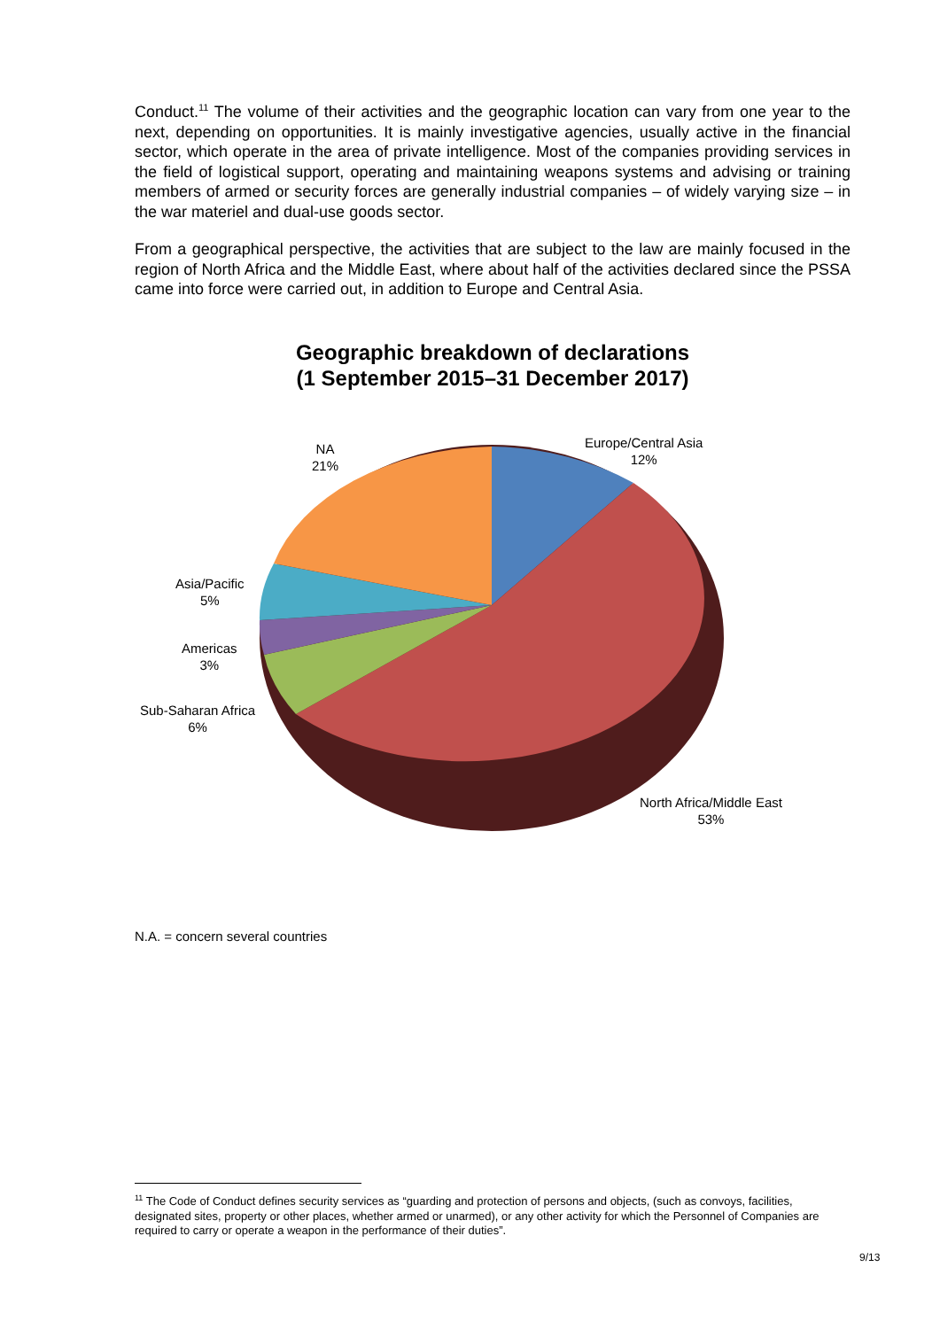Conduct.<sup>11</sup> The volume of their activities and the geographic location can vary from one year to the next, depending on opportunities. It is mainly investigative agencies, usually active in the financial sector, which operate in the area of private intelligence. Most of the companies providing services in the field of logistical support, operating and maintaining weapons systems and advising or training members of armed or security forces are generally industrial companies – of widely varying size – in the war materiel and dual-use goods sector.
From a geographical perspective, the activities that are subject to the law are mainly focused in the region of North Africa and the Middle East, where about half of the activities declared since the PSSA came into force were carried out, in addition to Europe and Central Asia.
Geographic breakdown of declarations
(1 September 2015–31 December 2017)
NA
21%
Europe/Central Asia
12%
Asia/Pacific
5%
Americas
3%
Sub-Saharan Africa
6%
North Africa/Middle East
53%
N.A. = concern several countries
<sup>11</sup> The Code of Conduct defines security services as “guarding and protection of persons and objects, (such as convoys, facilities, designated sites, property or other places, whether armed or unarmed), or any other activity for which the Personnel of Companies are required to carry or operate a weapon in the performance of their duties”.
9/13